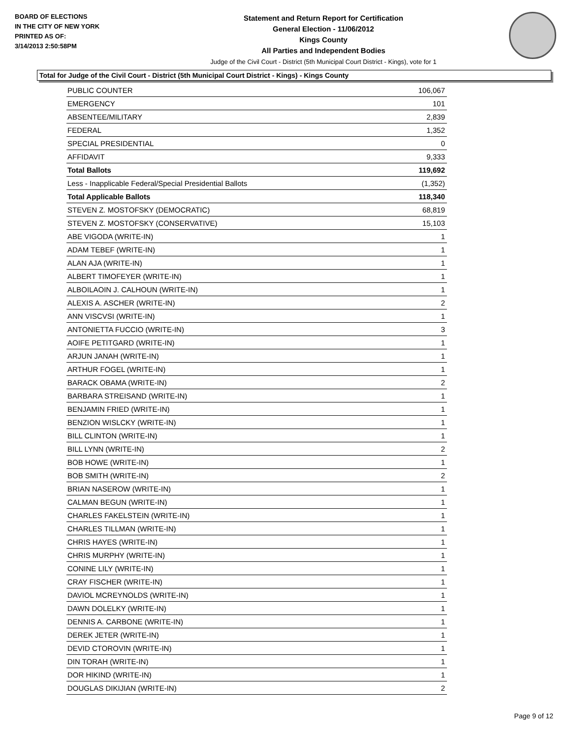BOARD OF ELECTIONS
IN THE CITY OF NEW YORK
PRINTED AS OF:
3/14/2013 2:50:58PM
Statement and Return Report for Certification
General Election - 11/06/2012
Kings County
All Parties and Independent Bodies
Judge of the Civil Court - District (5th Municipal Court District - Kings), vote for 1
Total for Judge of the Civil Court - District (5th Municipal Court District - Kings) - Kings County
| PUBLIC COUNTER | 106,067 |
| EMERGENCY | 101 |
| ABSENTEE/MILITARY | 2,839 |
| FEDERAL | 1,352 |
| SPECIAL PRESIDENTIAL | 0 |
| AFFIDAVIT | 9,333 |
| Total Ballots | 119,692 |
| Less - Inapplicable Federal/Special Presidential Ballots | (1,352) |
| Total Applicable Ballots | 118,340 |
| STEVEN Z. MOSTOFSKY (DEMOCRATIC) | 68,819 |
| STEVEN Z. MOSTOFSKY (CONSERVATIVE) | 15,103 |
| ABE VIGODA (WRITE-IN) | 1 |
| ADAM TEBEF (WRITE-IN) | 1 |
| ALAN AJA (WRITE-IN) | 1 |
| ALBERT TIMOFEYER (WRITE-IN) | 1 |
| ALBOILAOIN J. CALHOUN (WRITE-IN) | 1 |
| ALEXIS A. ASCHER (WRITE-IN) | 2 |
| ANN VISCVSI (WRITE-IN) | 1 |
| ANTONIETTA FUCCIO (WRITE-IN) | 3 |
| AOIFE PETITGARD (WRITE-IN) | 1 |
| ARJUN JANAH (WRITE-IN) | 1 |
| ARTHUR FOGEL (WRITE-IN) | 1 |
| BARACK OBAMA (WRITE-IN) | 2 |
| BARBARA STREISAND (WRITE-IN) | 1 |
| BENJAMIN FRIED (WRITE-IN) | 1 |
| BENZION WISLCKY (WRITE-IN) | 1 |
| BILL CLINTON (WRITE-IN) | 1 |
| BILL LYNN (WRITE-IN) | 2 |
| BOB HOWE (WRITE-IN) | 1 |
| BOB SMITH (WRITE-IN) | 2 |
| BRIAN NASEROW (WRITE-IN) | 1 |
| CALMAN BEGUN (WRITE-IN) | 1 |
| CHARLES FAKELSTEIN (WRITE-IN) | 1 |
| CHARLES TILLMAN (WRITE-IN) | 1 |
| CHRIS HAYES (WRITE-IN) | 1 |
| CHRIS MURPHY (WRITE-IN) | 1 |
| CONINE LILY (WRITE-IN) | 1 |
| CRAY FISCHER (WRITE-IN) | 1 |
| DAVIOL MCREYNOLDS (WRITE-IN) | 1 |
| DAWN DOLELKY (WRITE-IN) | 1 |
| DENNIS A. CARBONE (WRITE-IN) | 1 |
| DEREK JETER (WRITE-IN) | 1 |
| DEVID CTOROVIN (WRITE-IN) | 1 |
| DIN TORAH (WRITE-IN) | 1 |
| DOR HIKIND (WRITE-IN) | 1 |
| DOUGLAS DIKIJIAN (WRITE-IN) | 2 |
Page 9 of 12